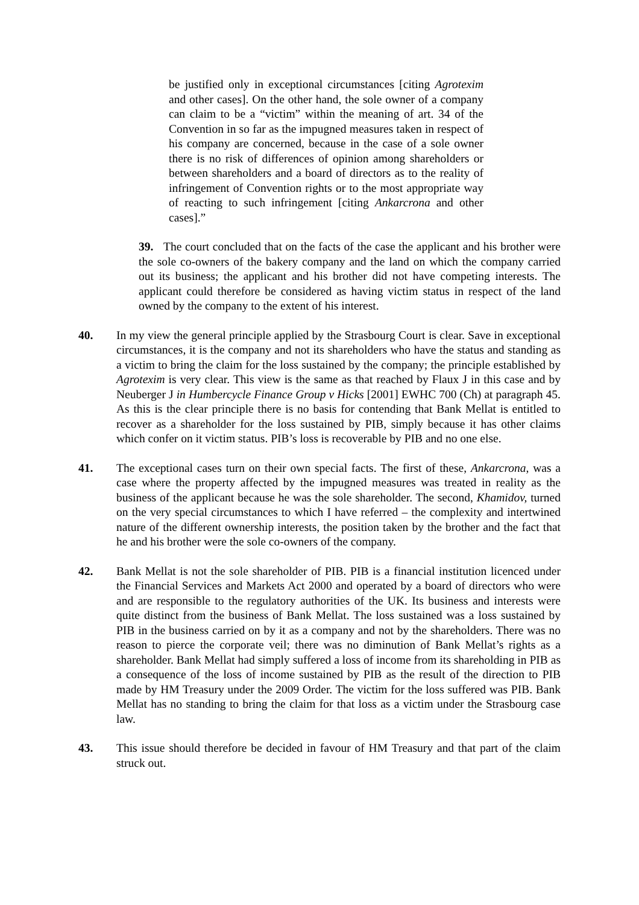be justified only in exceptional circumstances [citing Agrotexim and other cases]. On the other hand, the sole owner of a company can claim to be a “victim” within the meaning of art. 34 of the Convention in so far as the impugned measures taken in respect of his company are concerned, because in the case of a sole owner there is no risk of differences of opinion among shareholders or between shareholders and a board of directors as to the reality of infringement of Convention rights or to the most appropriate way of reacting to such infringement [citing Ankarcrona and other cases].”
39. The court concluded that on the facts of the case the applicant and his brother were the sole co-owners of the bakery company and the land on which the company carried out its business; the applicant and his brother did not have competing interests. The applicant could therefore be considered as having victim status in respect of the land owned by the company to the extent of his interest.
40. In my view the general principle applied by the Strasbourg Court is clear. Save in exceptional circumstances, it is the company and not its shareholders who have the status and standing as a victim to bring the claim for the loss sustained by the company; the principle established by Agrotexim is very clear. This view is the same as that reached by Flaux J in this case and by Neuberger J in Humbercycle Finance Group v Hicks [2001] EWHC 700 (Ch) at paragraph 45. As this is the clear principle there is no basis for contending that Bank Mellat is entitled to recover as a shareholder for the loss sustained by PIB, simply because it has other claims which confer on it victim status. PIB’s loss is recoverable by PIB and no one else.
41. The exceptional cases turn on their own special facts. The first of these, Ankarcrona, was a case where the property affected by the impugned measures was treated in reality as the business of the applicant because he was the sole shareholder. The second, Khamidov, turned on the very special circumstances to which I have referred – the complexity and intertwined nature of the different ownership interests, the position taken by the brother and the fact that he and his brother were the sole co-owners of the company.
42. Bank Mellat is not the sole shareholder of PIB. PIB is a financial institution licenced under the Financial Services and Markets Act 2000 and operated by a board of directors who were and are responsible to the regulatory authorities of the UK. Its business and interests were quite distinct from the business of Bank Mellat. The loss sustained was a loss sustained by PIB in the business carried on by it as a company and not by the shareholders. There was no reason to pierce the corporate veil; there was no diminution of Bank Mellat’s rights as a shareholder. Bank Mellat had simply suffered a loss of income from its shareholding in PIB as a consequence of the loss of income sustained by PIB as the result of the direction to PIB made by HM Treasury under the 2009 Order. The victim for the loss suffered was PIB. Bank Mellat has no standing to bring the claim for that loss as a victim under the Strasbourg case law.
43. This issue should therefore be decided in favour of HM Treasury and that part of the claim struck out.